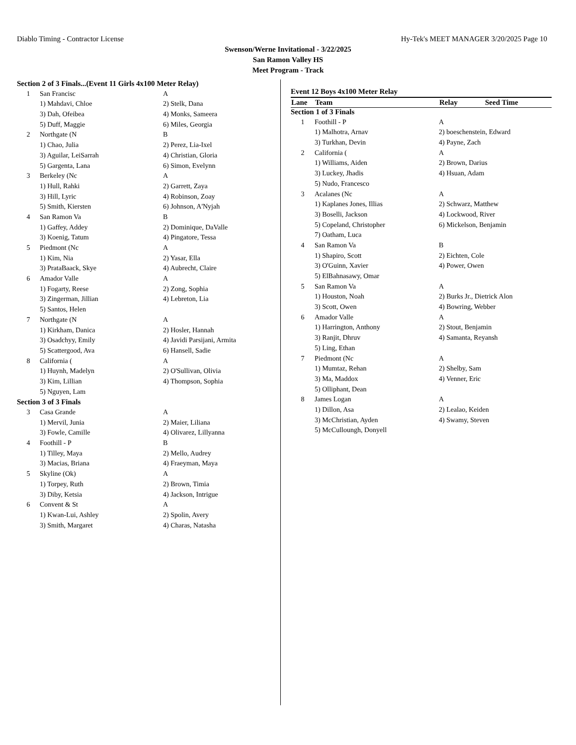Diablo Timing - Contractor License Hy-Tek's MEET MANAGER 3/20/2025 Page 10
Swenson/Werne Invitational - 3/22/2025
San Ramon Valley HS
Meet Program - Track
| Section 2 of 3 Finals...(Event 11 Girls 4x100 Meter Relay) | | |
| 1 | San Francisc | A |
| | 1) Mahdavi, Chloe | 2) Stelk, Dana |
| | 3) Dah, Ofeibea | 4) Monks, Sameera |
| | 5) Duff, Maggie | 6) Miles, Georgia |
| 2 | Northgate (N | B |
| | 1) Chao, Julia | 2) Perez, Lia-Ixel |
| | 3) Aguilar, LeiSarrah | 4) Christian, Gloria |
| | 5) Gargenta, Lana | 6) Simon, Evelynn |
| 3 | Berkeley (Nc | A |
| | 1) Hull, Rahki | 2) Garrett, Zaya |
| | 3) Hill, Lyric | 4) Robinson, Zoay |
| | 5) Smith, Kiersten | 6) Johnson, A'Nyjah |
| 4 | San Ramon Va | B |
| | 1) Gaffey, Addey | 2) Dominique, DaValle |
| | 3) Koenig, Tatum | 4) Pingatore, Tessa |
| 5 | Piedmont (Nc | A |
| | 1) Kim, Nia | 2) Yasar, Ella |
| | 3) PrataBaack, Skye | 4) Aubrecht, Claire |
| 6 | Amador Valle | A |
| | 1) Fogarty, Reese | 2) Zong, Sophia |
| | 3) Zingerman, Jillian | 4) Lebreton, Lia |
| | 5) Santos, Helen | |
| 7 | Northgate (N | A |
| | 1) Kirkham, Danica | 2) Hosler, Hannah |
| | 3) Osadchyy, Emily | 4) Javidi Parsijani, Armita |
| | 5) Scattergood, Ava | 6) Hansell, Sadie |
| 8 | California ( | A |
| | 1) Huynh, Madelyn | 2) O'Sullivan, Olivia |
| | 3) Kim, Lillian | 4) Thompson, Sophia |
| | 5) Nguyen, Lam | |
| Section 3 of 3 Finals | | |
| 3 | Casa Grande | A |
| | 1) Mervil, Junia | 2) Maier, Liliana |
| | 3) Fowle, Camille | 4) Olivarez, Lillyanna |
| 4 | Foothill - P | B |
| | 1) Tilley, Maya | 2) Mello, Audrey |
| | 3) Macias, Briana | 4) Fraeyman, Maya |
| 5 | Skyline (Ok) | A |
| | 1) Torpey, Ruth | 2) Brown, Timia |
| | 3) Diby, Ketsia | 4) Jackson, Intrigue |
| 6 | Convent & St | A |
| | 1) Kwan-Lui, Ashley | 2) Spolin, Avery |
| | 3) Smith, Margaret | 4) Charas, Natasha |
Event 12 Boys 4x100 Meter Relay
| Lane | Team | Relay | Seed Time |
| --- | --- | --- | --- |
| Section 1 of 3 Finals | | | |
| 1 | Foothill - P | A | |
| | 1) Malhotra, Arnav | 2) boeschenstein, Edward | |
| | 3) Turkhan, Devin | 4) Payne, Zach | |
| 2 | California ( | A | |
| | 1) Williams, Aiden | 2) Brown, Darius | |
| | 3) Luckey, Jhadis | 4) Hsuan, Adam | |
| | 5) Nudo, Francesco | | |
| 3 | Acalanes (Nc | A | |
| | 1) Kaplanes Jones, Illias | 2) Schwarz, Matthew | |
| | 3) Boselli, Jackson | 4) Lockwood, River | |
| | 5) Copeland, Christopher | 6) Mickelson, Benjamin | |
| | 7) Oatham, Luca | | |
| 4 | San Ramon Va | B | |
| | 1) Shapiro, Scott | 2) Eichten, Cole | |
| | 3) O'Guinn, Xavier | 4) Power, Owen | |
| | 5) ElBahnasawy, Omar | | |
| 5 | San Ramon Va | A | |
| | 1) Houston, Noah | 2) Burks Jr., Dietrick Alon | |
| | 3) Scott, Owen | 4) Bowring, Webber | |
| 6 | Amador Valle | A | |
| | 1) Harrington, Anthony | 2) Stout, Benjamin | |
| | 3) Ranjit, Dhruv | 4) Samanta, Reyansh | |
| | 5) Ling, Ethan | | |
| 7 | Piedmont (Nc | A | |
| | 1) Mumtaz, Rehan | 2) Shelby, Sam | |
| | 3) Ma, Maddox | 4) Venner, Eric | |
| | 5) Olliphant, Dean | | |
| 8 | James Logan | A | |
| | 1) Dillon, Asa | 2) Lealao, Keiden | |
| | 3) McChristian, Ayden | 4) Swamy, Steven | |
| | 5) McCulloungh, Donyell | | |